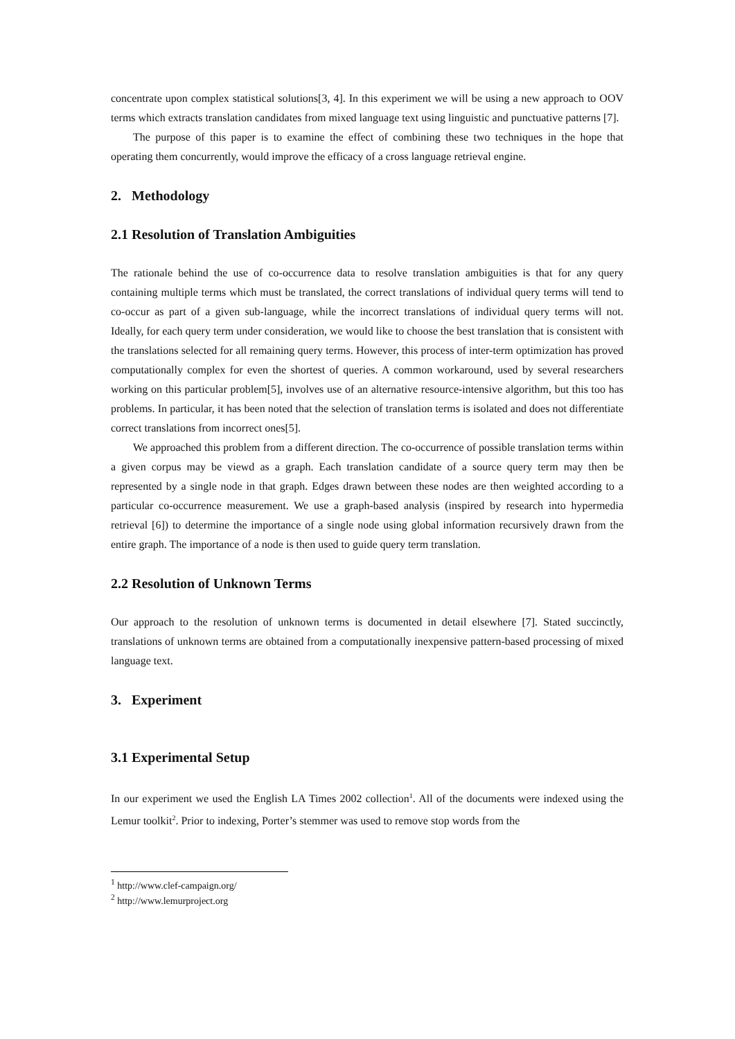concentrate upon complex statistical solutions[3, 4]. In this experiment we will be using a new approach to OOV terms which extracts translation candidates from mixed language text using linguistic and punctuative patterns [7].
The purpose of this paper is to examine the effect of combining these two techniques in the hope that operating them concurrently, would improve the efficacy of a cross language retrieval engine.
2. Methodology
2.1 Resolution of Translation Ambiguities
The rationale behind the use of co-occurrence data to resolve translation ambiguities is that for any query containing multiple terms which must be translated, the correct translations of individual query terms will tend to co-occur as part of a given sub-language, while the incorrect translations of individual query terms will not. Ideally, for each query term under consideration, we would like to choose the best translation that is consistent with the translations selected for all remaining query terms. However, this process of inter-term optimization has proved computationally complex for even the shortest of queries. A common workaround, used by several researchers working on this particular problem[5], involves use of an alternative resource-intensive algorithm, but this too has problems. In particular, it has been noted that the selection of translation terms is isolated and does not differentiate correct translations from incorrect ones[5].
We approached this problem from a different direction. The co-occurrence of possible translation terms within a given corpus may be viewd as a graph. Each translation candidate of a source query term may then be represented by a single node in that graph. Edges drawn between these nodes are then weighted according to a particular co-occurrence measurement. We use a graph-based analysis (inspired by research into hypermedia retrieval [6]) to determine the importance of a single node using global information recursively drawn from the entire graph. The importance of a node is then used to guide query term translation.
2.2 Resolution of Unknown Terms
Our approach to the resolution of unknown terms is documented in detail elsewhere [7]. Stated succinctly, translations of unknown terms are obtained from a computationally inexpensive pattern-based processing of mixed language text.
3. Experiment
3.1 Experimental Setup
In our experiment we used the English LA Times 2002 collection<sup>1</sup>. All of the documents were indexed using the Lemur toolkit<sup>2</sup>. Prior to indexing, Porter’s stemmer was used to remove stop words from the
<sup>1</sup> http://www.clef-campaign.org/
<sup>2</sup> http://www.lemurproject.org